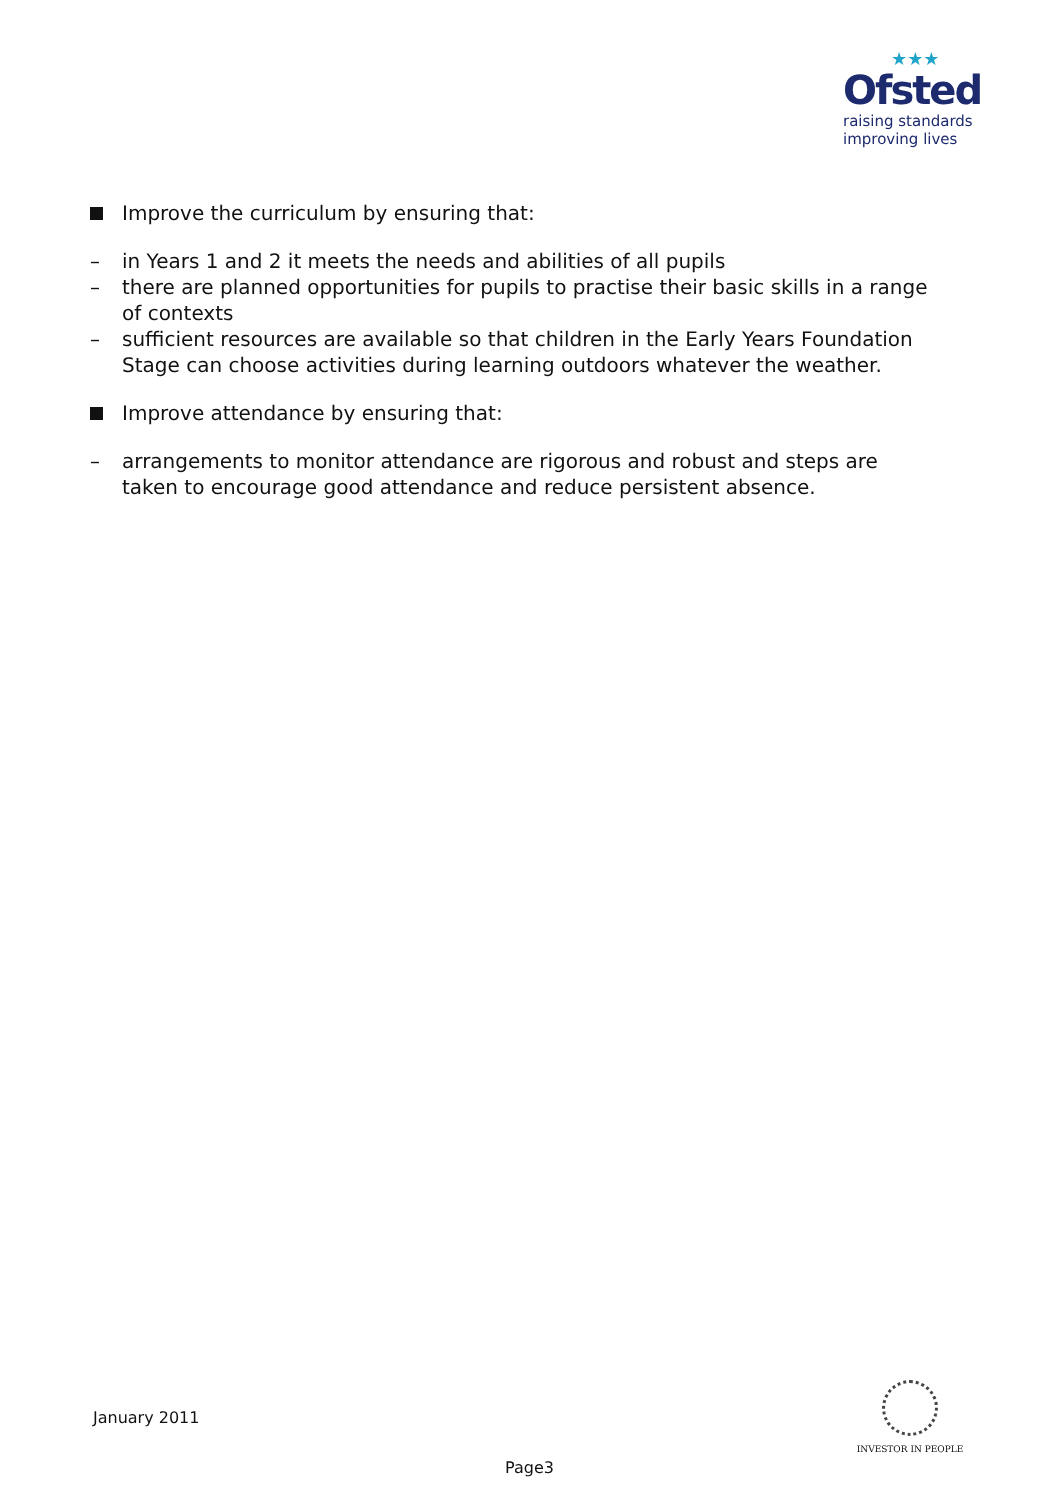★★★
Ofsted
raising standards
improving lives
Improve the curriculum by ensuring that:
– in Years 1 and 2 it meets the needs and abilities of all pupils
– there are planned opportunities for pupils to practise their basic skills in a range of contexts
– sufficient resources are available so that children in the Early Years Foundation Stage can choose activities during learning outdoors whatever the weather.
Improve attendance by ensuring that:
– arrangements to monitor attendance are rigorous and robust and steps are taken to encourage good attendance and reduce persistent absence.
January 2011
INVESTOR IN PEOPLE
Page3